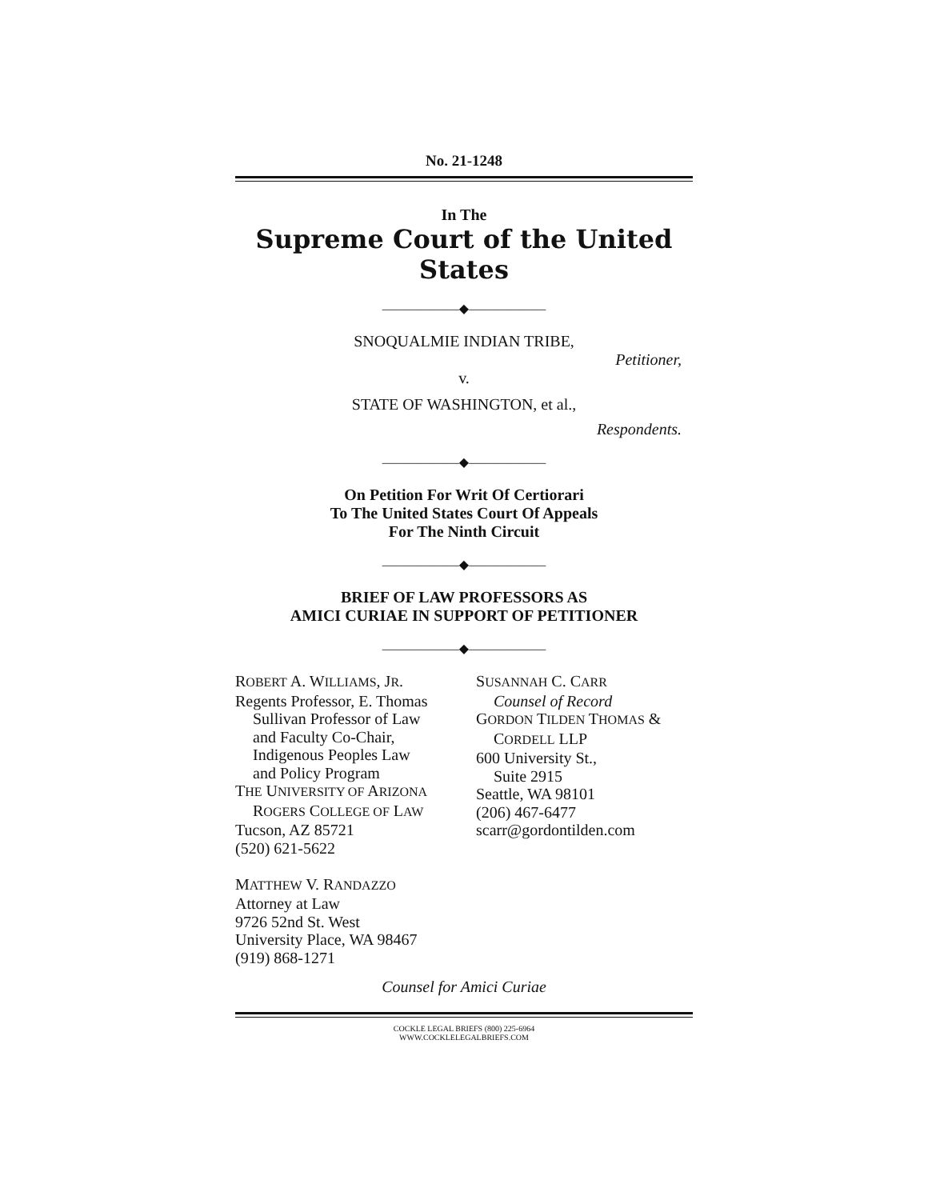No. 21-1248
In The
Supreme Court of the United States
——————◆——————
SNOQUALMIE INDIAN TRIBE,
Petitioner,
v.
STATE OF WASHINGTON, et al.,
Respondents.
——————◆——————
On Petition For Writ Of Certiorari
To The United States Court Of Appeals
For The Ninth Circuit
——————◆——————
BRIEF OF LAW PROFESSORS AS
AMICI CURIAE IN SUPPORT OF PETITIONER
——————◆——————
ROBERT A. WILLIAMS, JR.
Regents Professor, E. Thomas
Sullivan Professor of Law
and Faculty Co-Chair,
Indigenous Peoples Law
and Policy Program
THE UNIVERSITY OF ARIZONA
ROGERS COLLEGE OF LAW
Tucson, AZ 85721
(520) 621-5622
MATTHEW V. RANDAZZO
Attorney at Law
9726 52nd St. West
University Place, WA 98467
(919) 868-1271
SUSANNAH C. CARR
Counsel of Record
GORDON TILDEN THOMAS &
CORDELL LLP
600 University St.,
Suite 2915
Seattle, WA 98101
(206) 467-6477
scarr@gordontilden.com
Counsel for Amici Curiae
COCKLE LEGAL BRIEFS (800) 225-6964
WWW.COCKLELEGALBRIEFS.COM